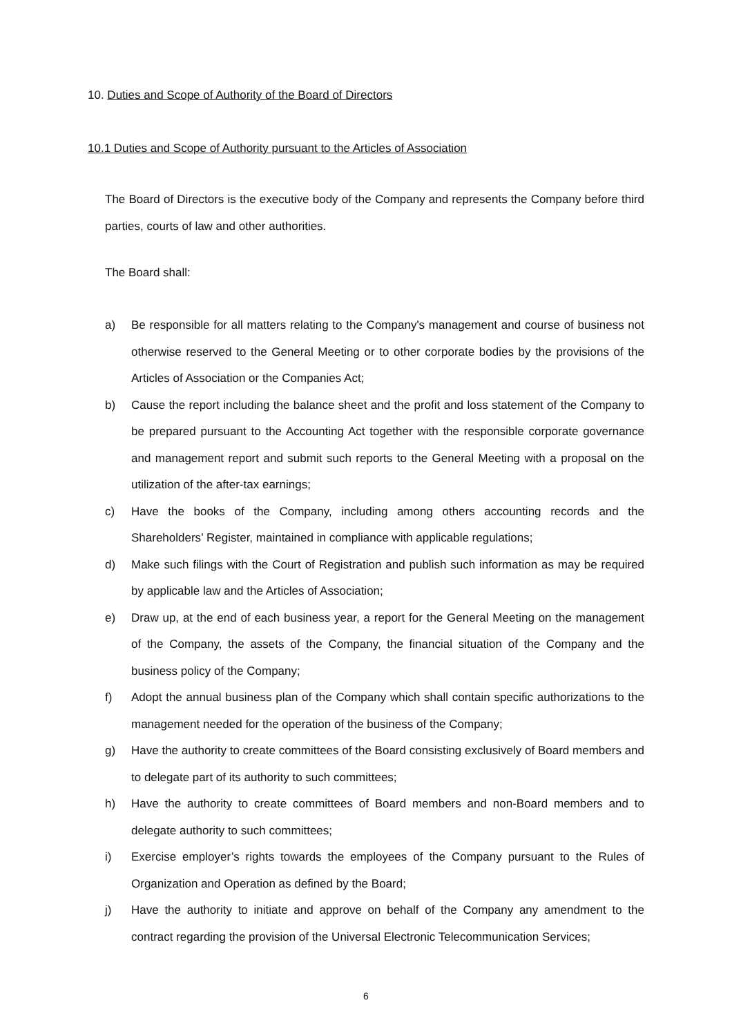10. Duties and Scope of Authority of the Board of Directors
10.1 Duties and Scope of Authority pursuant to the Articles of Association
The Board of Directors is the executive body of the Company and represents the Company before third parties, courts of law and other authorities.
The Board shall:
a) Be responsible for all matters relating to the Company's management and course of business not otherwise reserved to the General Meeting or to other corporate bodies by the provisions of the Articles of Association or the Companies Act;
b) Cause the report including the balance sheet and the profit and loss statement of the Company to be prepared pursuant to the Accounting Act together with the responsible corporate governance and management report and submit such reports to the General Meeting with a proposal on the utilization of the after-tax earnings;
c) Have the books of the Company, including among others accounting records and the Shareholders’ Register, maintained in compliance with applicable regulations;
d) Make such filings with the Court of Registration and publish such information as may be required by applicable law and the Articles of Association;
e) Draw up, at the end of each business year, a report for the General Meeting on the management of the Company, the assets of the Company, the financial situation of the Company and the business policy of the Company;
f) Adopt the annual business plan of the Company which shall contain specific authorizations to the management needed for the operation of the business of the Company;
g) Have the authority to create committees of the Board consisting exclusively of Board members and to delegate part of its authority to such committees;
h) Have the authority to create committees of Board members and non-Board members and to delegate authority to such committees;
i) Exercise employer’s rights towards the employees of the Company pursuant to the Rules of Organization and Operation as defined by the Board;
j) Have the authority to initiate and approve on behalf of the Company any amendment to the contract regarding the provision of the Universal Electronic Telecommunication Services;
6